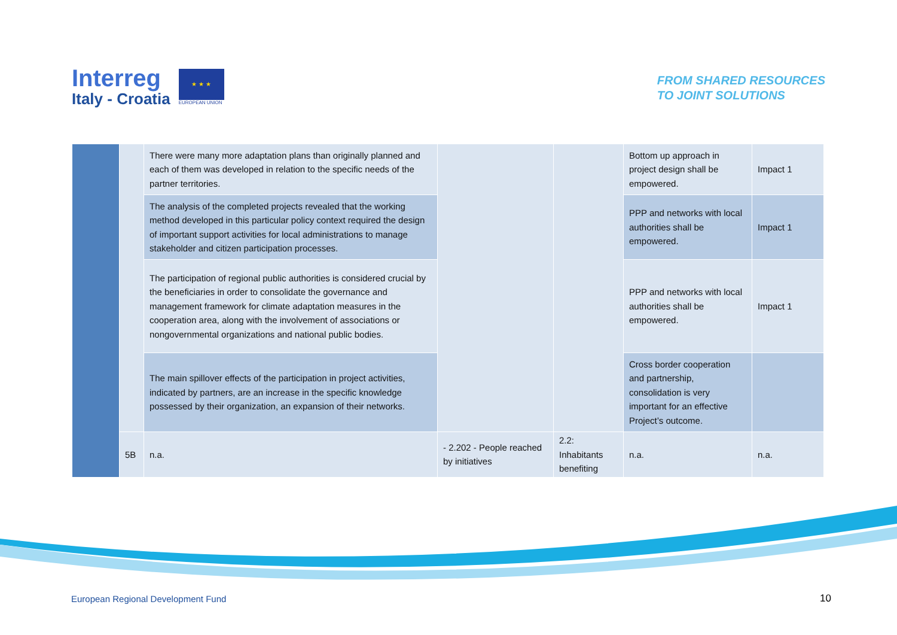Interreg
Italy - Croatia
★ ★ ★
EUROPEAN UNION
FROM SHARED RESOURCES
TO JOINT SOLUTIONS
| | | There were many more adaptation plans than originally planned and each of them was developed in relation to the specific needs of the partner territories. | | | Bottom up approach in project design shall be empowered. | Impact 1 |
| | | The analysis of the completed projects revealed that the working method developed in this particular policy context required the design of important support activities for local administrations to manage stakeholder and citizen participation processes. | | | PPP and networks with local authorities shall be empowered. | Impact 1 |
| | | The participation of regional public authorities is considered crucial by the beneficiaries in order to consolidate the governance and management framework for climate adaptation measures in the cooperation area, along with the involvement of associations or nongovernmental organizations and national public bodies. | | | PPP and networks with local authorities shall be empowered. | Impact 1 |
| | | The main spillover effects of the participation in project activities, indicated by partners, are an increase in the specific knowledge possessed by their organization, an expansion of their networks. | | | Cross border cooperation and partnership, consolidation is very important for an effective Project’s outcome. | |
| | 5B | n.a. | - 2.202 - People reached by initiatives | 2.2: Inhabitants benefiting | n.a. | n.a. |
European Regional Development Fund
10